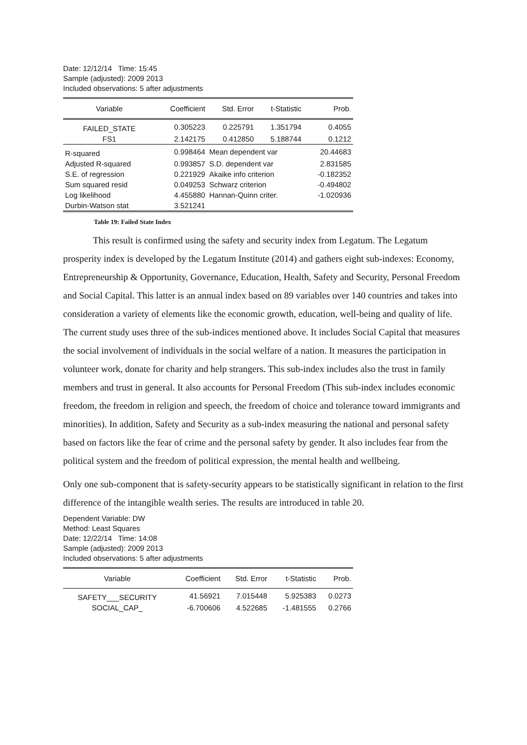Date: 12/12/14 Time: 15:45
Sample (adjusted): 2009 2013
Included observations: 5 after adjustments
| Variable | Coefficient | Std. Error | t-Statistic | Prob. |
| --- | --- | --- | --- | --- |
| FAILED_STATE | 0.305223 | 0.225791 | 1.351794 | 0.4055 |
| FS1 | 2.142175 | 0.412850 | 5.188744 | 0.1212 |
| R-squared | 0.998464 | Mean dependent var | | 20.44683 |
| Adjusted R-squared | 0.993857 | S.D. dependent var | | 2.831585 |
| S.E. of regression | 0.221929 | Akaike info criterion | | -0.182352 |
| Sum squared resid | 0.049253 | Schwarz criterion | | -0.494802 |
| Log likelihood | 4.455880 | Hannan-Quinn criter. | | -1.020936 |
| Durbin-Watson stat | 3.521241 | | | |
Table 19: Failed State Index
This result is confirmed using the safety and security index from Legatum. The Legatum prosperity index is developed by the Legatum Institute (2014) and gathers eight sub-indexes: Economy, Entrepreneurship & Opportunity, Governance, Education, Health, Safety and Security, Personal Freedom and Social Capital. This latter is an annual index based on 89 variables over 140 countries and takes into consideration a variety of elements like the economic growth, education, well-being and quality of life. The current study uses three of the sub-indices mentioned above. It includes Social Capital that measures the social involvement of individuals in the social welfare of a nation. It measures the participation in volunteer work, donate for charity and help strangers. This sub-index includes also the trust in family members and trust in general. It also accounts for Personal Freedom (This sub-index includes economic freedom, the freedom in religion and speech, the freedom of choice and tolerance toward immigrants and minorities). In addition, Safety and Security as a sub-index measuring the national and personal safety based on factors like the fear of crime and the personal safety by gender. It also includes fear from the political system and the freedom of political expression, the mental health and wellbeing.
Only one sub-component that is safety-security appears to be statistically significant in relation to the first difference of the intangible wealth series. The results are introduced in table 20.
Dependent Variable: DW
Method: Least Squares
Date: 12/22/14 Time: 14:08
Sample (adjusted): 2009 2013
Included observations: 5 after adjustments
| Variable | Coefficient | Std. Error | t-Statistic | Prob. |
| --- | --- | --- | --- | --- |
| SAFETY___SECURITY | 41.56921 | 7.015448 | 5.925383 | 0.0273 |
| SOCIAL_CAP_ | -6.700606 | 4.522685 | -1.481555 | 0.2766 |